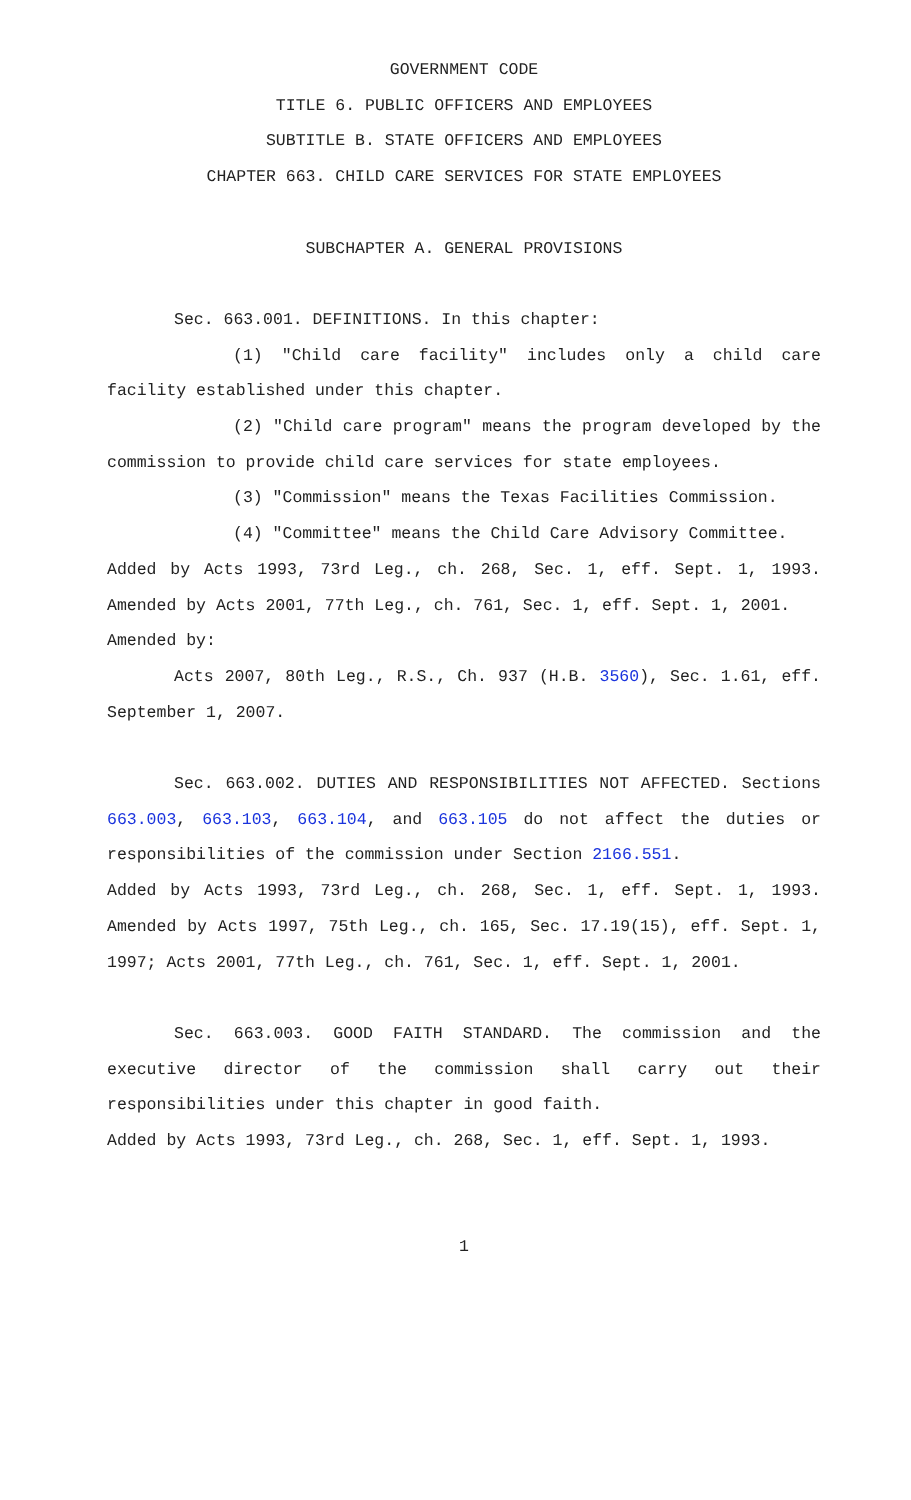GOVERNMENT CODE
TITLE 6. PUBLIC OFFICERS AND EMPLOYEES
SUBTITLE B. STATE OFFICERS AND EMPLOYEES
CHAPTER 663. CHILD CARE SERVICES FOR STATE EMPLOYEES
SUBCHAPTER A. GENERAL PROVISIONS
Sec. 663.001. DEFINITIONS. In this chapter:
(1) "Child care facility" includes only a child care facility established under this chapter.
(2) "Child care program" means the program developed by the commission to provide child care services for state employees.
(3) "Commission" means the Texas Facilities Commission.
(4) "Committee" means the Child Care Advisory Committee.
Added by Acts 1993, 73rd Leg., ch. 268, Sec. 1, eff. Sept. 1, 1993. Amended by Acts 2001, 77th Leg., ch. 761, Sec. 1, eff. Sept. 1, 2001.
Amended by:
Acts 2007, 80th Leg., R.S., Ch. 937 (H.B. 3560), Sec. 1.61, eff. September 1, 2007.
Sec. 663.002. DUTIES AND RESPONSIBILITIES NOT AFFECTED. Sections 663.003, 663.103, 663.104, and 663.105 do not affect the duties or responsibilities of the commission under Section 2166.551.
Added by Acts 1993, 73rd Leg., ch. 268, Sec. 1, eff. Sept. 1, 1993. Amended by Acts 1997, 75th Leg., ch. 165, Sec. 17.19(15), eff. Sept. 1, 1997; Acts 2001, 77th Leg., ch. 761, Sec. 1, eff. Sept. 1, 2001.
Sec. 663.003. GOOD FAITH STANDARD. The commission and the executive director of the commission shall carry out their responsibilities under this chapter in good faith.
Added by Acts 1993, 73rd Leg., ch. 268, Sec. 1, eff. Sept. 1, 1993.
1